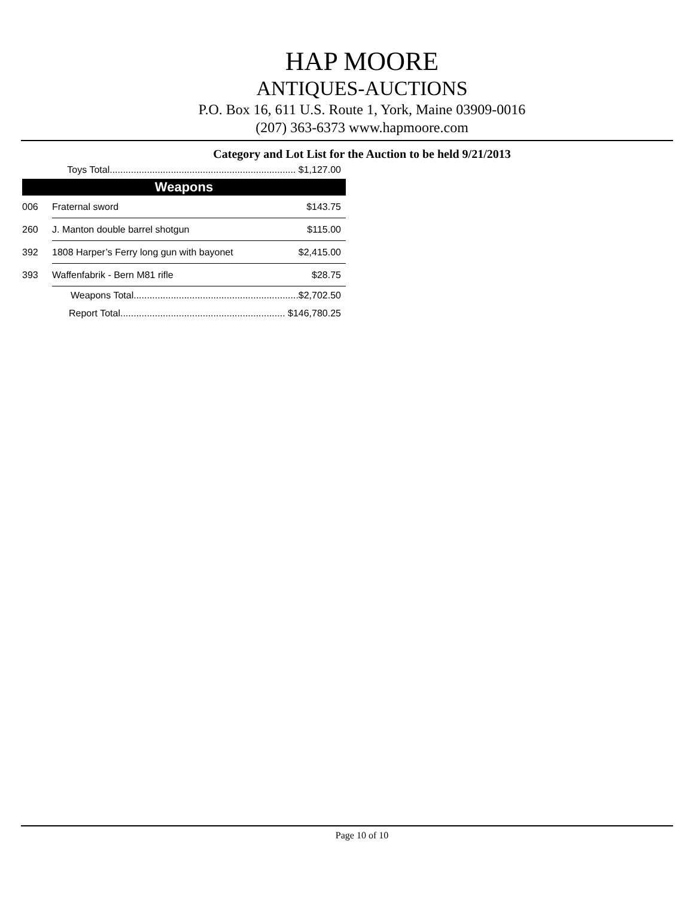HAP MOORE
ANTIQUES-AUCTIONS
P.O. Box 16, 611 U.S. Route 1, York, Maine 03909-0016
(207) 363-6373 www.hapmoore.com
Category and Lot List for the Auction to be held 9/21/2013
| | Toys Total...................................................................... $1,127.00 | |
| Weapons | | |
| 006 | Fraternal sword | $143.75 |
| 260 | J. Manton double barrel shotgun | $115.00 |
| 392 | 1808 Harper’s Ferry long gun with bayonet | $2,415.00 |
| 393 | Waffenfabrik - Bern M81 rifle | $28.75 |
| | Weapons Total..............................................................$2,702.50 | |
| | Report Total.............................................................. $146,780.25 | |
Page 10 of 10